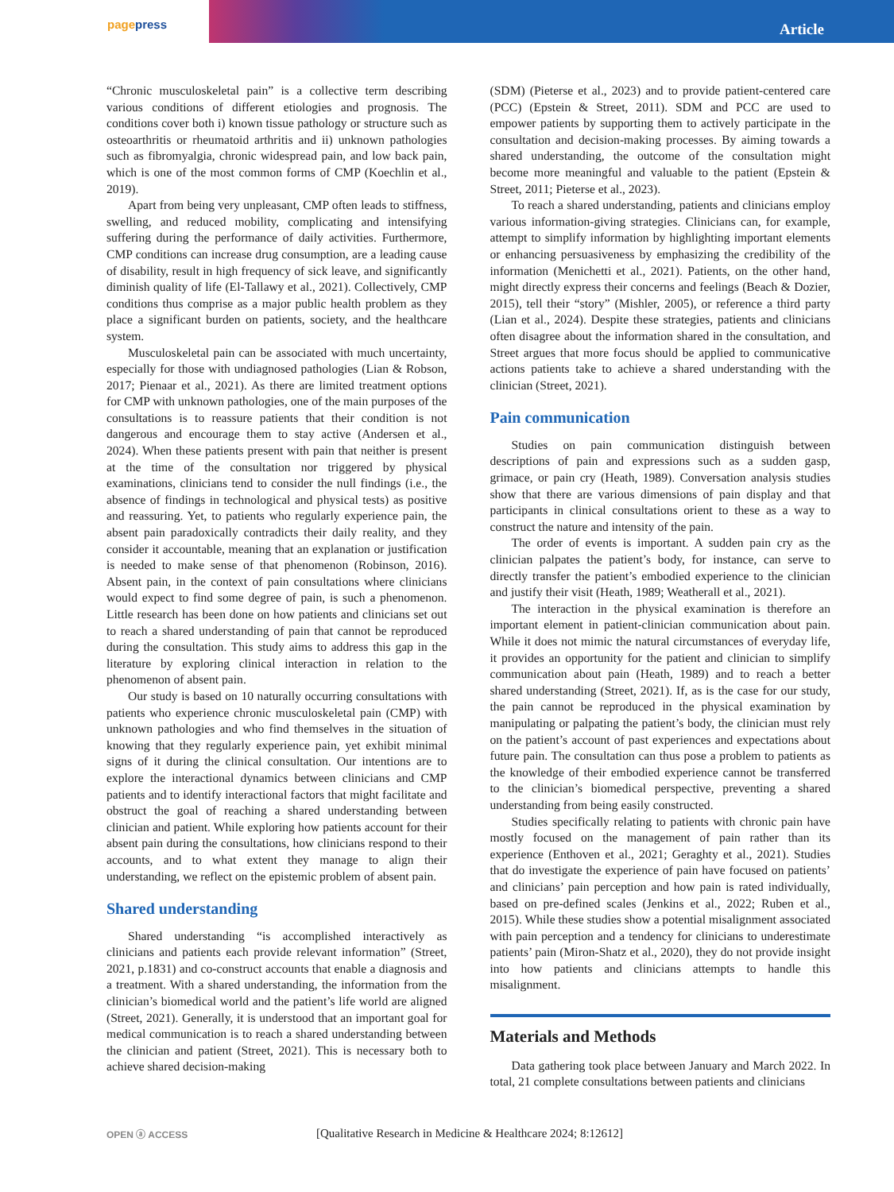pagepress
Article
“Chronic musculoskeletal pain” is a collective term describing various conditions of different etiologies and prognosis. The conditions cover both i) known tissue pathology or structure such as osteoarthritis or rheumatoid arthritis and ii) unknown pathologies such as fibromyalgia, chronic widespread pain, and low back pain, which is one of the most common forms of CMP (Koechlin et al., 2019).
Apart from being very unpleasant, CMP often leads to stiffness, swelling, and reduced mobility, complicating and intensifying suffering during the performance of daily activities. Furthermore, CMP conditions can increase drug consumption, are a leading cause of disability, result in high frequency of sick leave, and significantly diminish quality of life (El-Tallawy et al., 2021). Collectively, CMP conditions thus comprise as a major public health problem as they place a significant burden on patients, society, and the healthcare system.
Musculoskeletal pain can be associated with much uncertainty, especially for those with undiagnosed pathologies (Lian & Robson, 2017; Pienaar et al., 2021). As there are limited treatment options for CMP with unknown pathologies, one of the main purposes of the consultations is to reassure patients that their condition is not dangerous and encourage them to stay active (Andersen et al., 2024). When these patients present with pain that neither is present at the time of the consultation nor triggered by physical examinations, clinicians tend to consider the null findings (i.e., the absence of findings in technological and physical tests) as positive and reassuring. Yet, to patients who regularly experience pain, the absent pain paradoxically contradicts their daily reality, and they consider it accountable, meaning that an explanation or justification is needed to make sense of that phenomenon (Robinson, 2016). Absent pain, in the context of pain consultations where clinicians would expect to find some degree of pain, is such a phenomenon. Little research has been done on how patients and clinicians set out to reach a shared understanding of pain that cannot be reproduced during the consultation. This study aims to address this gap in the literature by exploring clinical interaction in relation to the phenomenon of absent pain.
Our study is based on 10 naturally occurring consultations with patients who experience chronic musculoskeletal pain (CMP) with unknown pathologies and who find themselves in the situation of knowing that they regularly experience pain, yet exhibit minimal signs of it during the clinical consultation. Our intentions are to explore the interactional dynamics between clinicians and CMP patients and to identify interactional factors that might facilitate and obstruct the goal of reaching a shared understanding between clinician and patient. While exploring how patients account for their absent pain during the consultations, how clinicians respond to their accounts, and to what extent they manage to align their understanding, we reflect on the epistemic problem of absent pain.
Shared understanding
Shared understanding “is accomplished interactively as clinicians and patients each provide relevant information” (Street, 2021, p.1831) and co-construct accounts that enable a diagnosis and a treatment. With a shared understanding, the information from the clinician’s biomedical world and the patient’s life world are aligned (Street, 2021). Generally, it is understood that an important goal for medical communication is to reach a shared understanding between the clinician and patient (Street, 2021). This is necessary both to achieve shared decision-making
(SDM) (Pieterse et al., 2023) and to provide patient-centered care (PCC) (Epstein & Street, 2011). SDM and PCC are used to empower patients by supporting them to actively participate in the consultation and decision-making processes. By aiming towards a shared understanding, the outcome of the consultation might become more meaningful and valuable to the patient (Epstein & Street, 2011; Pieterse et al., 2023).
To reach a shared understanding, patients and clinicians employ various information-giving strategies. Clinicians can, for example, attempt to simplify information by highlighting important elements or enhancing persuasiveness by emphasizing the credibility of the information (Menichetti et al., 2021). Patients, on the other hand, might directly express their concerns and feelings (Beach & Dozier, 2015), tell their “story” (Mishler, 2005), or reference a third party (Lian et al., 2024). Despite these strategies, patients and clinicians often disagree about the information shared in the consultation, and Street argues that more focus should be applied to communicative actions patients take to achieve a shared understanding with the clinician (Street, 2021).
Pain communication
Studies on pain communication distinguish between descriptions of pain and expressions such as a sudden gasp, grimace, or pain cry (Heath, 1989). Conversation analysis studies show that there are various dimensions of pain display and that participants in clinical consultations orient to these as a way to construct the nature and intensity of the pain.
The order of events is important. A sudden pain cry as the clinician palpates the patient’s body, for instance, can serve to directly transfer the patient’s embodied experience to the clinician and justify their visit (Heath, 1989; Weatherall et al., 2021).
The interaction in the physical examination is therefore an important element in patient-clinician communication about pain. While it does not mimic the natural circumstances of everyday life, it provides an opportunity for the patient and clinician to simplify communication about pain (Heath, 1989) and to reach a better shared understanding (Street, 2021). If, as is the case for our study, the pain cannot be reproduced in the physical examination by manipulating or palpating the patient’s body, the clinician must rely on the patient’s account of past experiences and expectations about future pain. The consultation can thus pose a problem to patients as the knowledge of their embodied experience cannot be transferred to the clinician’s biomedical perspective, preventing a shared understanding from being easily constructed.
Studies specifically relating to patients with chronic pain have mostly focused on the management of pain rather than its experience (Enthoven et al., 2021; Geraghty et al., 2021). Studies that do investigate the experience of pain have focused on patients’ and clinicians’ pain perception and how pain is rated individually, based on pre-defined scales (Jenkins et al., 2022; Ruben et al., 2015). While these studies show a potential misalignment associated with pain perception and a tendency for clinicians to underestimate patients’ pain (Miron-Shatz et al., 2020), they do not provide insight into how patients and clinicians attempts to handle this misalignment.
Materials and Methods
Data gathering took place between January and March 2022. In total, 21 complete consultations between patients and clinicians
OPEN ⓐ ACCESS
[Qualitative Research in Medicine & Healthcare 2024; 8:12612]